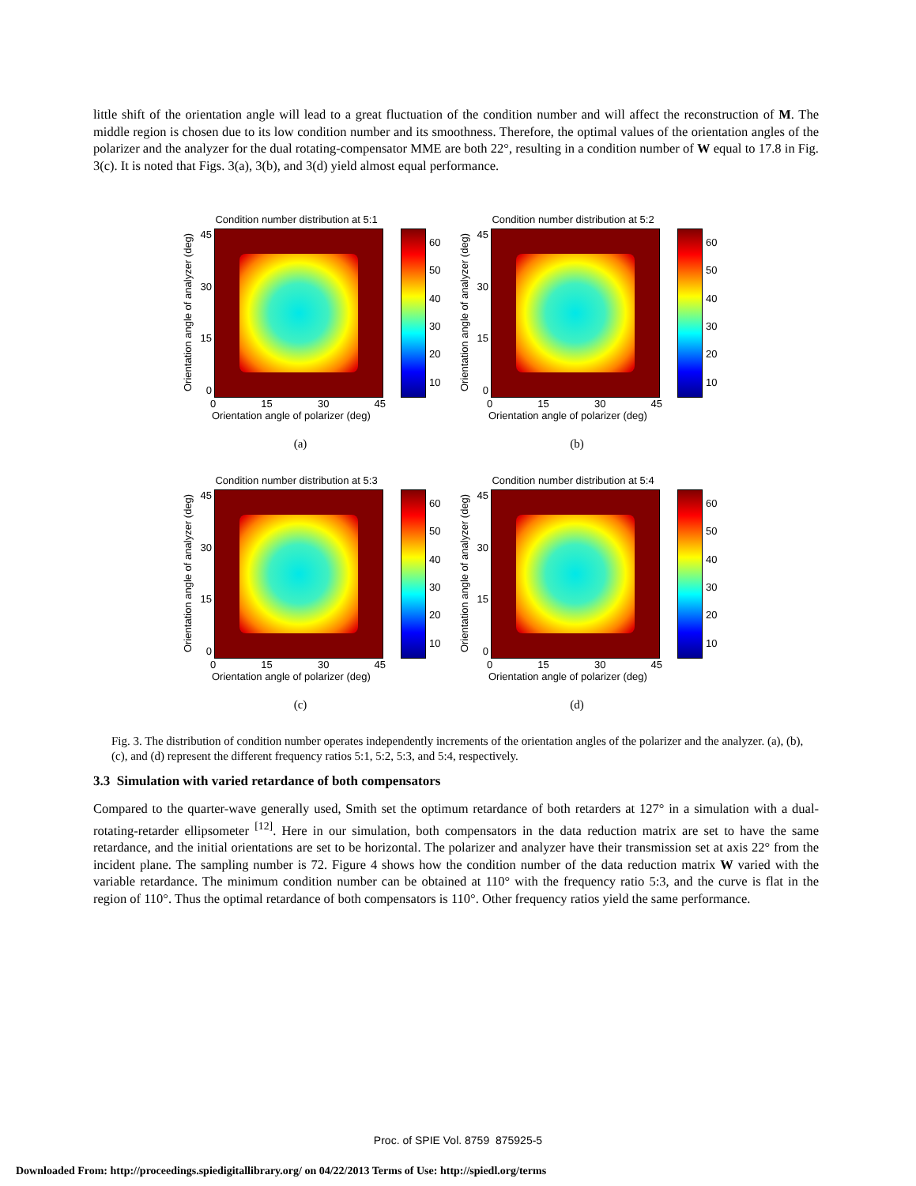little shift of the orientation angle will lead to a great fluctuation of the condition number and will affect the reconstruction of M. The middle region is chosen due to its low condition number and its smoothness. Therefore, the optimal values of the orientation angles of the polarizer and the analyzer for the dual rotating-compensator MME are both 22°, resulting in a condition number of W equal to 17.8 in Fig. 3(c). It is noted that Figs. 3(a), 3(b), and 3(d) yield almost equal performance.
Condition number distribution at 5:1
Orientation angle of analyzer (deg)
45
30
15
0
60
50
40
30
20
10
0 15 30 45
Orientation angle of polarizer (deg)
(a)
Condition number distribution at 5:2
Orientation angle of analyzer (deg)
45
30
15
0
60
50
40
30
20
10
0 15 30 45
Orientation angle of polarizer (deg)
(b)
Condition number distribution at 5:3
Orientation angle of analyzer (deg)
45
30
15
0
60
50
40
30
20
10
0 15 30 45
Orientation angle of polarizer (deg)
(c)
Condition number distribution at 5:4
Orientation angle of analyzer (deg)
45
30
15
0
60
50
40
30
20
10
0 15 30 45
Orientation angle of polarizer (deg)
(d)
Fig. 3. The distribution of condition number operates independently increments of the orientation angles of the polarizer and the analyzer. (a), (b), (c), and (d) represent the different frequency ratios 5:1, 5:2, 5:3, and 5:4, respectively.
3.3 Simulation with varied retardance of both compensators
Compared to the quarter-wave generally used, Smith set the optimum retardance of both retarders at 127° in a simulation with a dual-rotating-retarder ellipsometer <sup>[12]</sup>. Here in our simulation, both compensators in the data reduction matrix are set to have the same retardance, and the initial orientations are set to be horizontal. The polarizer and analyzer have their transmission set at axis 22° from the incident plane. The sampling number is 72. Figure 4 shows how the condition number of the data reduction matrix W varied with the variable retardance. The minimum condition number can be obtained at 110° with the frequency ratio 5:3, and the curve is flat in the region of 110°. Thus the optimal retardance of both compensators is 110°. Other frequency ratios yield the same performance.
Proc. of SPIE Vol. 8759 875925-5
Downloaded From: http://proceedings.spiedigitallibrary.org/ on 04/22/2013 Terms of Use: http://spiedl.org/terms